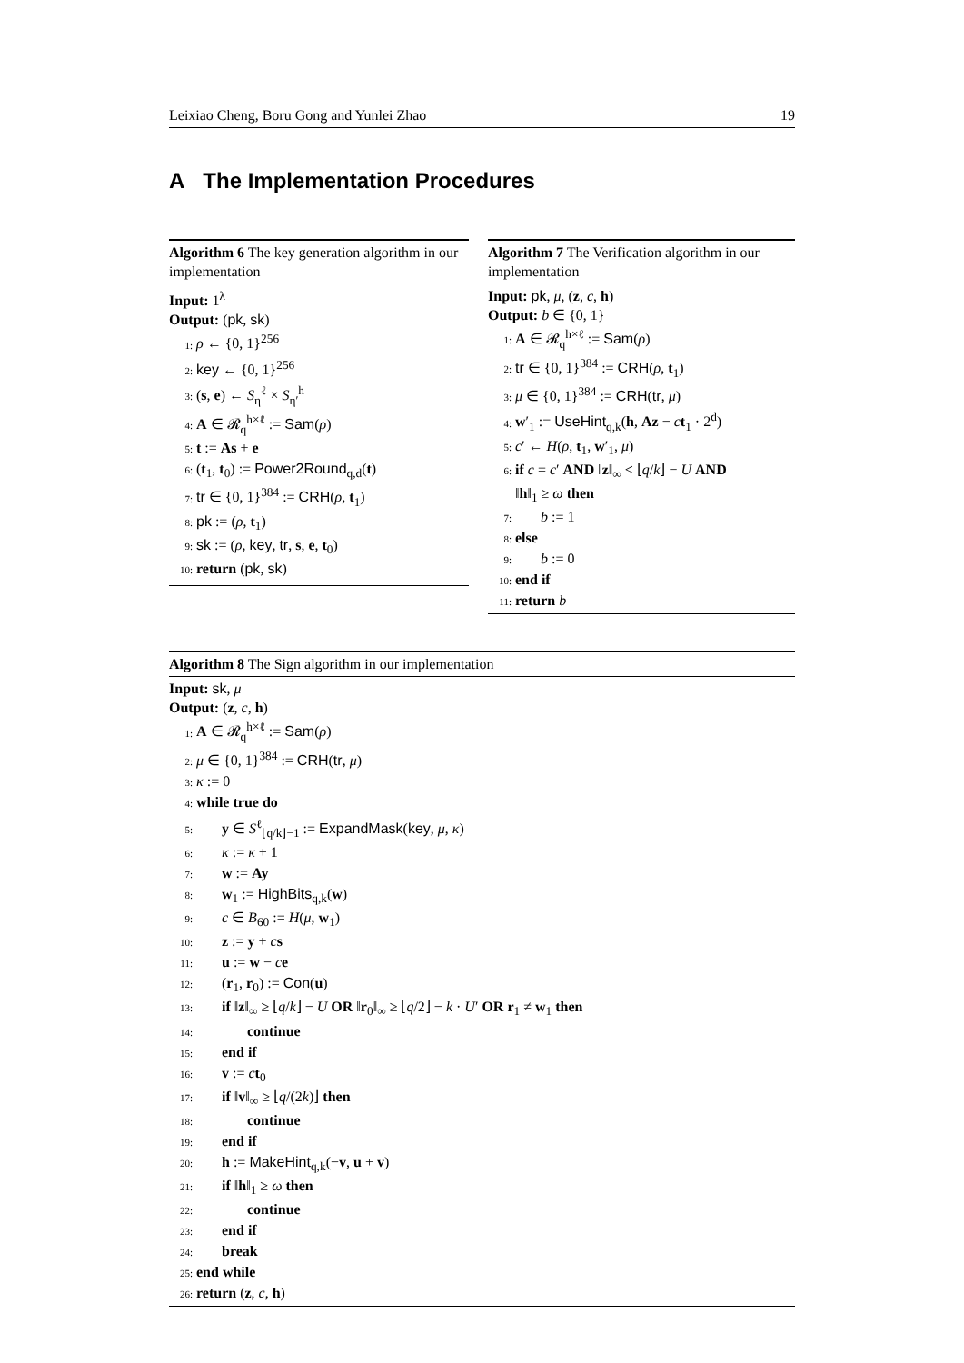Leixiao Cheng, Boru Gong and Yunlei Zhao 19
A The Implementation Procedures
Algorithm 6 The key generation algorithm in our implementation
Input: 1<sup>λ</sup>
Output: (pk, sk)
1: ρ ← {0, 1}<sup>256</sup>
2: key ← {0, 1}<sup>256</sup>
3: (s, e) ← S<sub>η</sub><sup>ℓ</sup> × S<sub>η′</sub><sup>h</sup>
4: A ∈ 𝓡<sub>q</sub><sup>h×ℓ</sup> := Sam(ρ)
5: t := As + e
6: (t<sub>1</sub>, t<sub>0</sub>) := Power2Round<sub>q,d</sub>(t)
7: tr ∈ {0, 1}<sup>384</sup> := CRH(ρ, t<sub>1</sub>)
8: pk := (ρ, t<sub>1</sub>)
9: sk := (ρ, key, tr, s, e, t<sub>0</sub>)
10: return (pk, sk)
Algorithm 7 The Verification algorithm in our implementation
Input: pk, μ, (z, c, h)
Output: b ∈ {0, 1}
1: A ∈ 𝓡<sub>q</sub><sup>h×ℓ</sup> := Sam(ρ)
2: tr ∈ {0, 1}<sup>384</sup> := CRH(ρ, t<sub>1</sub>)
3: μ ∈ {0, 1}<sup>384</sup> := CRH(tr, μ)
4: w′<sub>1</sub> := UseHint<sub>q,k</sub>(h, Az − ct<sub>1</sub> · 2<sup>d</sup>)
5: c′ ← H(ρ, t<sub>1</sub>, w′<sub>1</sub>, μ)
6: if c = c′ AND ‖z‖<sub>∞</sub> < ⌊q/k⌋ − U AND
‖h‖<sub>1</sub> ≥ ω then
7: b := 1
8: else
9: b := 0
10: end if
11: return b
Algorithm 8 The Sign algorithm in our implementation
Input: sk, μ
Output: (z, c, h)
1: A ∈ 𝓡<sub>q</sub><sup>h×ℓ</sup> := Sam(ρ)
2: μ ∈ {0, 1}<sup>384</sup> := CRH(tr, μ)
3: κ := 0
4: while true do
5: y ∈ S<sup>ℓ</sup><sub>⌊q/k⌋−1</sub> := ExpandMask(key, μ, κ)
6: κ := κ + 1
7: w := Ay
8: w<sub>1</sub> := HighBits<sub>q,k</sub>(w)
9: c ∈ B<sub>60</sub> := H(μ, w<sub>1</sub>)
10: z := y + cs
11: u := w − ce
12: (r<sub>1</sub>, r<sub>0</sub>) := Con(u)
13: if ‖z‖<sub>∞</sub> ≥ ⌊q/k⌋ − U OR ‖r<sub>0</sub>‖<sub>∞</sub> ≥ ⌊q/2⌋ − k · U′ OR r<sub>1</sub> ≠ w<sub>1</sub> then
14: continue
15: end if
16: v := ct<sub>0</sub>
17: if ‖v‖<sub>∞</sub> ≥ ⌊q/(2k)⌋ then
18: continue
19: end if
20: h := MakeHint<sub>q,k</sub>(−v, u + v)
21: if ‖h‖<sub>1</sub> ≥ ω then
22: continue
23: end if
24: break
25: end while
26: return (z, c, h)